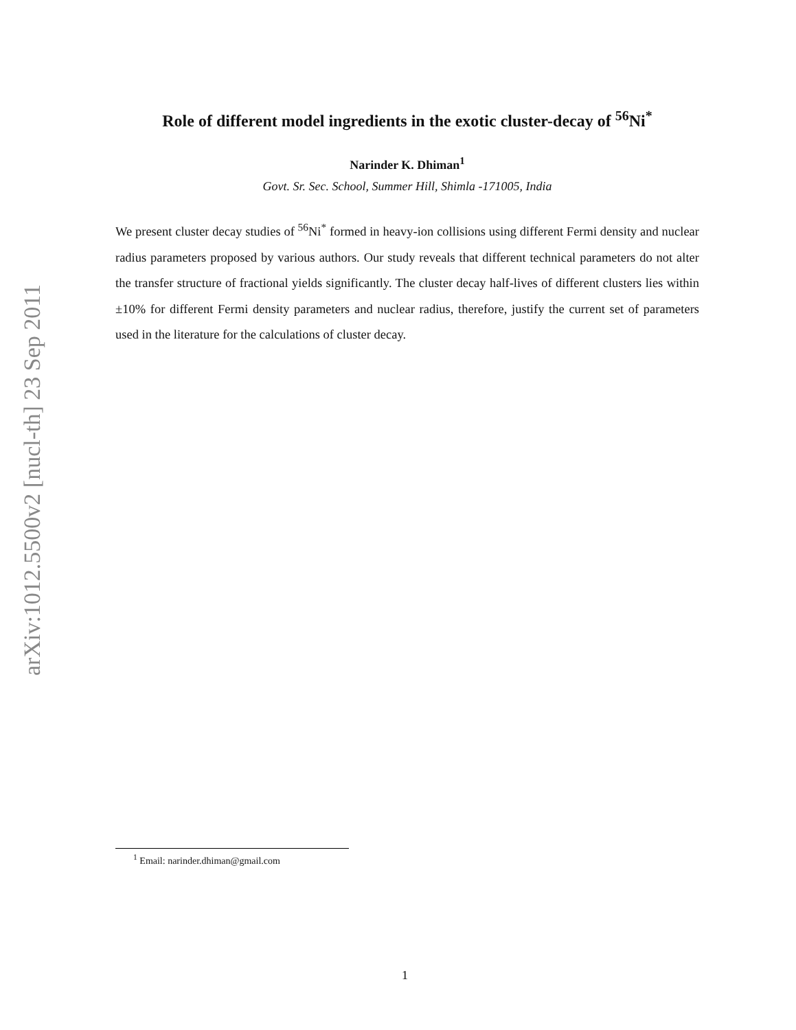arXiv:1012.5500v2 [nucl-th] 23 Sep 2011
Role of different model ingredients in the exotic cluster-decay of <sup>56</sup>Ni<sup>*</sup>
Narinder K. Dhiman<sup>1</sup>
Govt. Sr. Sec. School, Summer Hill, Shimla -171005, India
We present cluster decay studies of <sup>56</sup>Ni<sup>*</sup> formed in heavy-ion collisions using different Fermi density and nuclear radius parameters proposed by various authors. Our study reveals that different technical parameters do not alter the transfer structure of fractional yields significantly. The cluster decay half-lives of different clusters lies within ±10% for different Fermi density parameters and nuclear radius, therefore, justify the current set of parameters used in the literature for the calculations of cluster decay.
<sup>1</sup> Email: narinder.dhiman@gmail.com
1